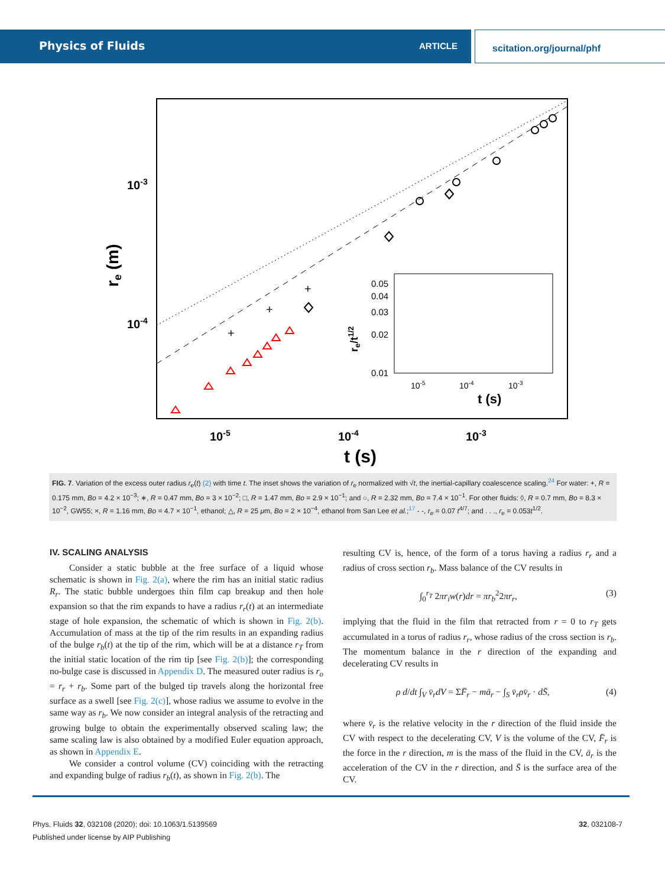Physics of Fluids ARTICLE scitation.org/journal/phf
10-3
10-4
10-5
10-4
10-3
t (s)
re (m)
0.05
0.04
0.03
0.02
0.01
10-5
10-4
10-3
t (s)
re/t1/2
+
+
+
FIG. 7. Variation of the excess outer radius r<sub>e</sub>(t) (2) with time t. The inset shows the variation of r<sub>e</sub> normalized with √t, the inertial-capillary coalescence scaling.<sup>24</sup> For water: +, R = 0.175 mm, Bo = 4.2 × 10<sup>−3</sup>; ∗, R = 0.47 mm, Bo = 3 × 10<sup>−2</sup>; □, R = 1.47 mm, Bo = 2.9 × 10<sup>−1</sup>; and ○, R = 2.32 mm, Bo = 7.4 × 10<sup>−1</sup>. For other fluids: ◊, R = 0.7 mm, Bo = 8.3 × 10<sup>−2</sup>, GW55; ×, R = 1.16 mm, Bo = 4.7 × 10<sup>−1</sup>, ethanol; △, R = 25 μm, Bo = 2 × 10<sup>−4</sup>, ethanol from San Lee et al.;<sup>17</sup> - -, r<sub>e</sub> = 0.07 t<sup>4/7</sup>; and . . ., r<sub>e</sub> = 0.053t<sup>1/2</sup>.
IV. SCALING ANALYSIS
Consider a static bubble at the free surface of a liquid whose schematic is shown in Fig. 2(a), where the rim has an initial static radius R<sub>r</sub>. The static bubble undergoes thin film cap breakup and then hole expansion so that the rim expands to have a radius r<sub>r</sub>(t) at an intermediate stage of hole expansion, the schematic of which is shown in Fig. 2(b). Accumulation of mass at the tip of the rim results in an expanding radius of the bulge r<sub>b</sub>(t) at the tip of the rim, which will be at a distance r<sub>T</sub> from the initial static location of the rim tip [see Fig. 2(b)]; the corresponding no-bulge case is discussed in Appendix D. The measured outer radius is r<sub>o</sub> = r<sub>r</sub> + r<sub>b</sub>. Some part of the bulged tip travels along the horizontal free surface as a swell [see Fig. 2(c)], whose radius we assume to evolve in the same way as r<sub>b</sub>. We now consider an integral analysis of the retracting and growing bulge to obtain the experimentally observed scaling law; the same scaling law is also obtained by a modified Euler equation approach, as shown in Appendix E.
We consider a control volume (CV) coinciding with the retracting and expanding bulge of radius r<sub>b</sub>(t), as shown in Fig. 2(b). The
resulting CV is, hence, of the form of a torus having a radius r<sub>r</sub> and a radius of cross section r<sub>b</sub>. Mass balance of the CV results in
∫<sub>0</sub><sup>r<sub>T</sub></sup> 2πr<sub>i</sub>w(r)dr = πr<sub>b</sub><sup>2</sup>2πr<sub>r</sub>, (3)
implying that the fluid in the film that retracted from r = 0 to r<sub>T</sub> gets accumulated in a torus of radius r<sub>r</sub>, whose radius of the cross section is r<sub>b</sub>. The momentum balance in the r direction of the expanding and decelerating CV results in
ρ d/dt ∫<sub>V</sub> v̄<sub>r</sub>dV = ΣF̄<sub>r</sub> − mā<sub>r</sub> − ∫<sub>S</sub> v̄<sub>r</sub>ρv̄<sub>r</sub> · dS̄, (4)
where v̄<sub>r</sub> is the relative velocity in the r direction of the fluid inside the CV with respect to the decelerating CV, V is the volume of the CV, F̄<sub>r</sub> is the force in the r direction, m is the mass of the fluid in the CV, ā<sub>r</sub> is the acceleration of the CV in the r direction, and S̄ is the surface area of the CV.
Phys. Fluids 32, 032108 (2020); doi: 10.1063/1.5139569 32, 032108-7
Published under license by AIP Publishing